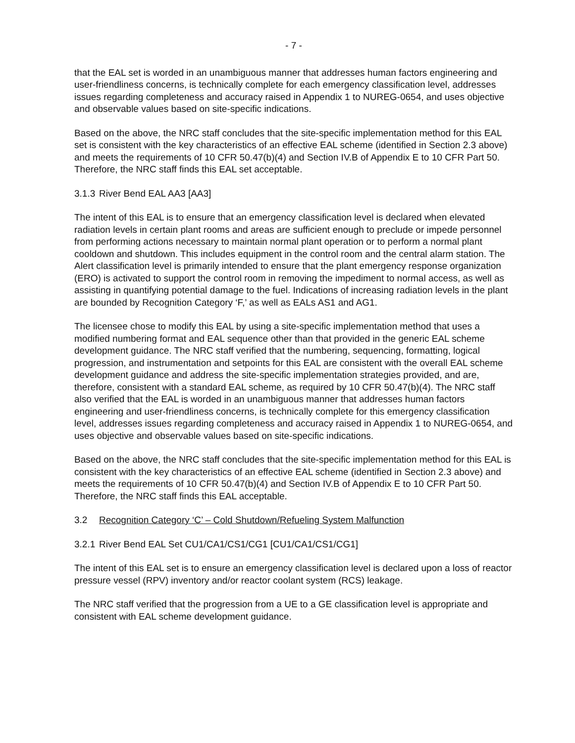- 7 -
that the EAL set is worded in an unambiguous manner that addresses human factors engineering and user-friendliness concerns, is technically complete for each emergency classification level, addresses issues regarding completeness and accuracy raised in Appendix 1 to NUREG-0654, and uses objective and observable values based on site-specific indications.
Based on the above, the NRC staff concludes that the site-specific implementation method for this EAL set is consistent with the key characteristics of an effective EAL scheme (identified in Section 2.3 above) and meets the requirements of 10 CFR 50.47(b)(4) and Section IV.B of Appendix E to 10 CFR Part 50. Therefore, the NRC staff finds this EAL set acceptable.
3.1.3 River Bend EAL AA3 [AA3]
The intent of this EAL is to ensure that an emergency classification level is declared when elevated radiation levels in certain plant rooms and areas are sufficient enough to preclude or impede personnel from performing actions necessary to maintain normal plant operation or to perform a normal plant cooldown and shutdown. This includes equipment in the control room and the central alarm station. The Alert classification level is primarily intended to ensure that the plant emergency response organization (ERO) is activated to support the control room in removing the impediment to normal access, as well as assisting in quantifying potential damage to the fuel. Indications of increasing radiation levels in the plant are bounded by Recognition Category ‘F,’ as well as EALs AS1 and AG1.
The licensee chose to modify this EAL by using a site-specific implementation method that uses a modified numbering format and EAL sequence other than that provided in the generic EAL scheme development guidance. The NRC staff verified that the numbering, sequencing, formatting, logical progression, and instrumentation and setpoints for this EAL are consistent with the overall EAL scheme development guidance and address the site-specific implementation strategies provided, and are, therefore, consistent with a standard EAL scheme, as required by 10 CFR 50.47(b)(4). The NRC staff also verified that the EAL is worded in an unambiguous manner that addresses human factors engineering and user-friendliness concerns, is technically complete for this emergency classification level, addresses issues regarding completeness and accuracy raised in Appendix 1 to NUREG-0654, and uses objective and observable values based on site-specific indications.
Based on the above, the NRC staff concludes that the site-specific implementation method for this EAL is consistent with the key characteristics of an effective EAL scheme (identified in Section 2.3 above) and meets the requirements of 10 CFR 50.47(b)(4) and Section IV.B of Appendix E to 10 CFR Part 50. Therefore, the NRC staff finds this EAL acceptable.
3.2 Recognition Category ‘C’ – Cold Shutdown/Refueling System Malfunction
3.2.1 River Bend EAL Set CU1/CA1/CS1/CG1 [CU1/CA1/CS1/CG1]
The intent of this EAL set is to ensure an emergency classification level is declared upon a loss of reactor pressure vessel (RPV) inventory and/or reactor coolant system (RCS) leakage.
The NRC staff verified that the progression from a UE to a GE classification level is appropriate and consistent with EAL scheme development guidance.